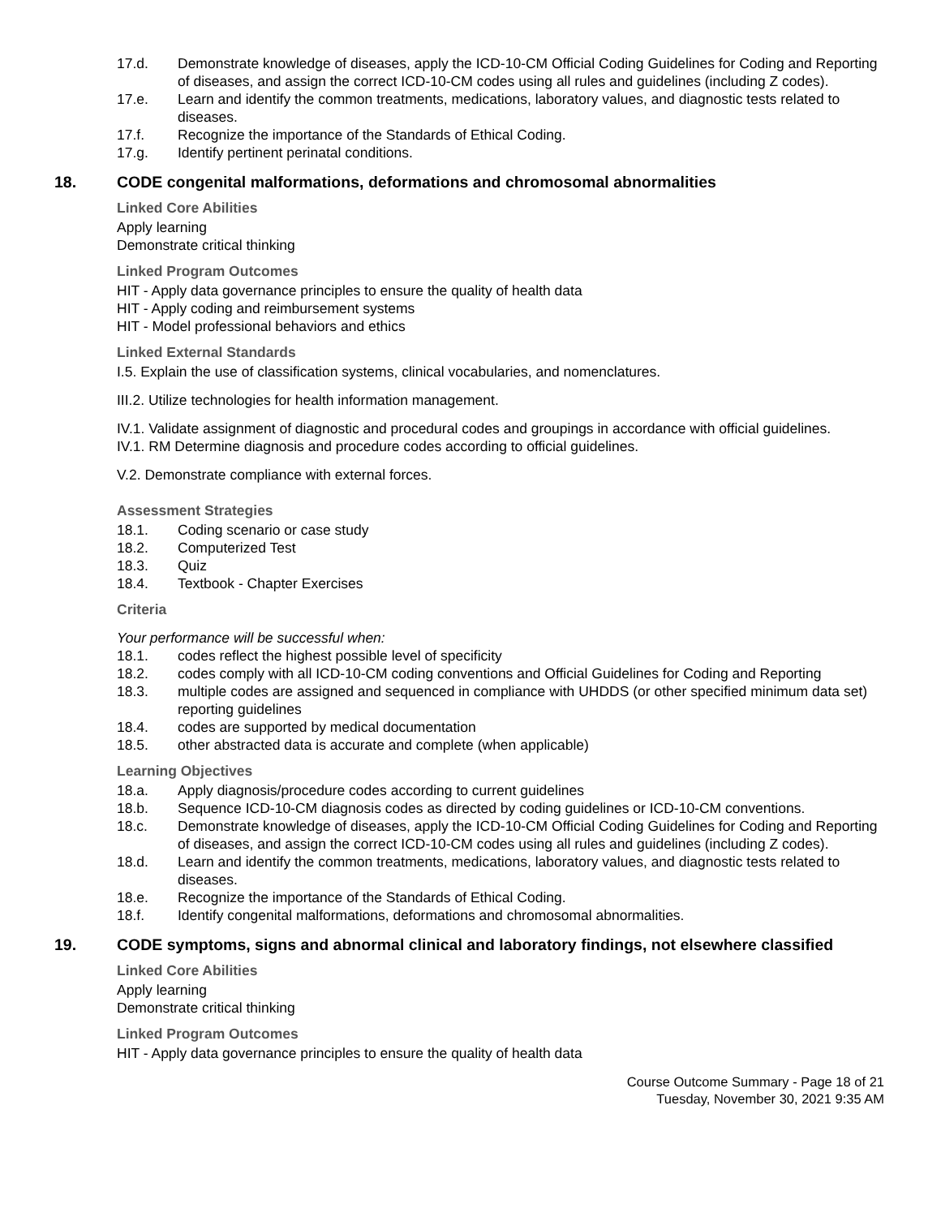17.d. Demonstrate knowledge of diseases, apply the ICD-10-CM Official Coding Guidelines for Coding and Reporting of diseases, and assign the correct ICD-10-CM codes using all rules and guidelines (including Z codes).
17.e. Learn and identify the common treatments, medications, laboratory values, and diagnostic tests related to diseases.
17.f. Recognize the importance of the Standards of Ethical Coding.
17.g. Identify pertinent perinatal conditions.
18. CODE congenital malformations, deformations and chromosomal abnormalities
Linked Core Abilities
Apply learning
Demonstrate critical thinking
Linked Program Outcomes
HIT - Apply data governance principles to ensure the quality of health data
HIT - Apply coding and reimbursement systems
HIT - Model professional behaviors and ethics
Linked External Standards
I.5. Explain the use of classification systems, clinical vocabularies, and nomenclatures.
III.2. Utilize technologies for health information management.
IV.1. Validate assignment of diagnostic and procedural codes and groupings in accordance with official guidelines.
IV.1. RM Determine diagnosis and procedure codes according to official guidelines.
V.2. Demonstrate compliance with external forces.
Assessment Strategies
18.1. Coding scenario or case study
18.2. Computerized Test
18.3. Quiz
18.4. Textbook - Chapter Exercises
Criteria
Your performance will be successful when:
18.1. codes reflect the highest possible level of specificity
18.2. codes comply with all ICD-10-CM coding conventions and Official Guidelines for Coding and Reporting
18.3. multiple codes are assigned and sequenced in compliance with UHDDS (or other specified minimum data set) reporting guidelines
18.4. codes are supported by medical documentation
18.5. other abstracted data is accurate and complete (when applicable)
Learning Objectives
18.a. Apply diagnosis/procedure codes according to current guidelines
18.b. Sequence ICD-10-CM diagnosis codes as directed by coding guidelines or ICD-10-CM conventions.
18.c. Demonstrate knowledge of diseases, apply the ICD-10-CM Official Coding Guidelines for Coding and Reporting of diseases, and assign the correct ICD-10-CM codes using all rules and guidelines (including Z codes).
18.d. Learn and identify the common treatments, medications, laboratory values, and diagnostic tests related to diseases.
18.e. Recognize the importance of the Standards of Ethical Coding.
18.f. Identify congenital malformations, deformations and chromosomal abnormalities.
19. CODE symptoms, signs and abnormal clinical and laboratory findings, not elsewhere classified
Linked Core Abilities
Apply learning
Demonstrate critical thinking
Linked Program Outcomes
HIT - Apply data governance principles to ensure the quality of health data
Course Outcome Summary - Page 18 of 21
Tuesday, November 30, 2021 9:35 AM